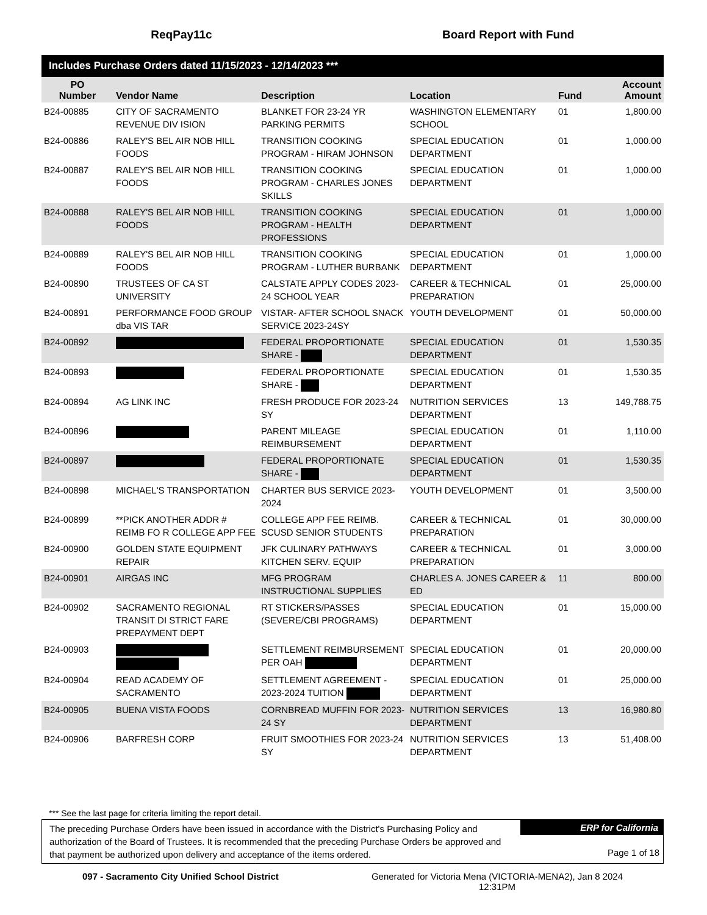ReqPay11c Board Report with Fund
Includes Purchase Orders dated 11/15/2023 - 12/14/2023 ***
| PO Number | Vendor Name | Description | Location | Fund | Account Amount |
| --- | --- | --- | --- | --- | --- |
| B24-00885 | CITY OF SACRAMENTO REVENUE DIV ISION | BLANKET FOR 23-24 YR PARKING PERMITS | WASHINGTON ELEMENTARY SCHOOL | 01 | 1,800.00 |
| B24-00886 | RALEY'S BEL AIR NOB HILL FOODS | TRANSITION COOKING PROGRAM - HIRAM JOHNSON | SPECIAL EDUCATION DEPARTMENT | 01 | 1,000.00 |
| B24-00887 | RALEY'S BEL AIR NOB HILL FOODS | TRANSITION COOKING PROGRAM - CHARLES JONES SKILLS | SPECIAL EDUCATION DEPARTMENT | 01 | 1,000.00 |
| B24-00888 | RALEY'S BEL AIR NOB HILL FOODS | TRANSITION COOKING PROGRAM - HEALTH PROFESSIONS | SPECIAL EDUCATION DEPARTMENT | 01 | 1,000.00 |
| B24-00889 | RALEY'S BEL AIR NOB HILL FOODS | TRANSITION COOKING PROGRAM - LUTHER BURBANK | SPECIAL EDUCATION DEPARTMENT | 01 | 1,000.00 |
| B24-00890 | TRUSTEES OF CA ST UNIVERSITY | CALSTATE APPLY CODES 2023-24 SCHOOL YEAR | CAREER & TECHNICAL PREPARATION | 01 | 25,000.00 |
| B24-00891 | PERFORMANCE FOOD GROUP dba VIS TAR | VISTAR- AFTER SCHOOL SNACK SERVICE 2023-24SY | YOUTH DEVELOPMENT | 01 | 50,000.00 |
| B24-00892 | | FEDERAL PROPORTIONATE SHARE - | SPECIAL EDUCATION DEPARTMENT | 01 | 1,530.35 |
| B24-00893 | | FEDERAL PROPORTIONATE SHARE - | SPECIAL EDUCATION DEPARTMENT | 01 | 1,530.35 |
| B24-00894 | AG LINK INC | FRESH PRODUCE FOR 2023-24 SY | NUTRITION SERVICES DEPARTMENT | 13 | 149,788.75 |
| B24-00896 | | PARENT MILEAGE REIMBURSEMENT | SPECIAL EDUCATION DEPARTMENT | 01 | 1,110.00 |
| B24-00897 | | FEDERAL PROPORTIONATE SHARE - | SPECIAL EDUCATION DEPARTMENT | 01 | 1,530.35 |
| B24-00898 | MICHAEL'S TRANSPORTATION | CHARTER BUS SERVICE 2023-2024 | YOUTH DEVELOPMENT | 01 | 3,500.00 |
| B24-00899 | **PICK ANOTHER ADDR # REIMB FO R COLLEGE APP FEE | COLLEGE APP FEE REIMB. SCUSD SENIOR STUDENTS | CAREER & TECHNICAL PREPARATION | 01 | 30,000.00 |
| B24-00900 | GOLDEN STATE EQUIPMENT REPAIR | JFK CULINARY PATHWAYS KITCHEN SERV. EQUIP | CAREER & TECHNICAL PREPARATION | 01 | 3,000.00 |
| B24-00901 | AIRGAS INC | MFG PROGRAM INSTRUCTIONAL SUPPLIES | CHARLES A. JONES CAREER & ED | 11 | 800.00 |
| B24-00902 | SACRAMENTO REGIONAL TRANSIT DI STRICT FARE PREPAYMENT DEPT | RT STICKERS/PASSES (SEVERE/CBI PROGRAMS) | SPECIAL EDUCATION DEPARTMENT | 01 | 15,000.00 |
| B24-00903 | | SETTLEMENT REIMBURSEMENT PER OAH | SPECIAL EDUCATION DEPARTMENT | 01 | 20,000.00 |
| B24-00904 | READ ACADEMY OF SACRAMENTO | SETTLEMENT AGREEMENT - 2023-2024 TUITION | SPECIAL EDUCATION DEPARTMENT | 01 | 25,000.00 |
| B24-00905 | BUENA VISTA FOODS | CORNBREAD MUFFIN FOR 2023-24 SY | NUTRITION SERVICES DEPARTMENT | 13 | 16,980.80 |
| B24-00906 | BARFRESH CORP | FRUIT SMOOTHIES FOR 2023-24 SY | NUTRITION SERVICES DEPARTMENT | 13 | 51,408.00 |
*** See the last page for criteria limiting the report detail.
The preceding Purchase Orders have been issued in accordance with the District's Purchasing Policy and authorization of the Board of Trustees. It is recommended that the preceding Purchase Orders be approved and that payment be authorized upon delivery and acceptance of the items ordered.
ERP for California
Page 1 of 18
097 - Sacramento City Unified School District Generated for Victoria Mena (VICTORIA-MENA2), Jan 8 2024
12:31PM